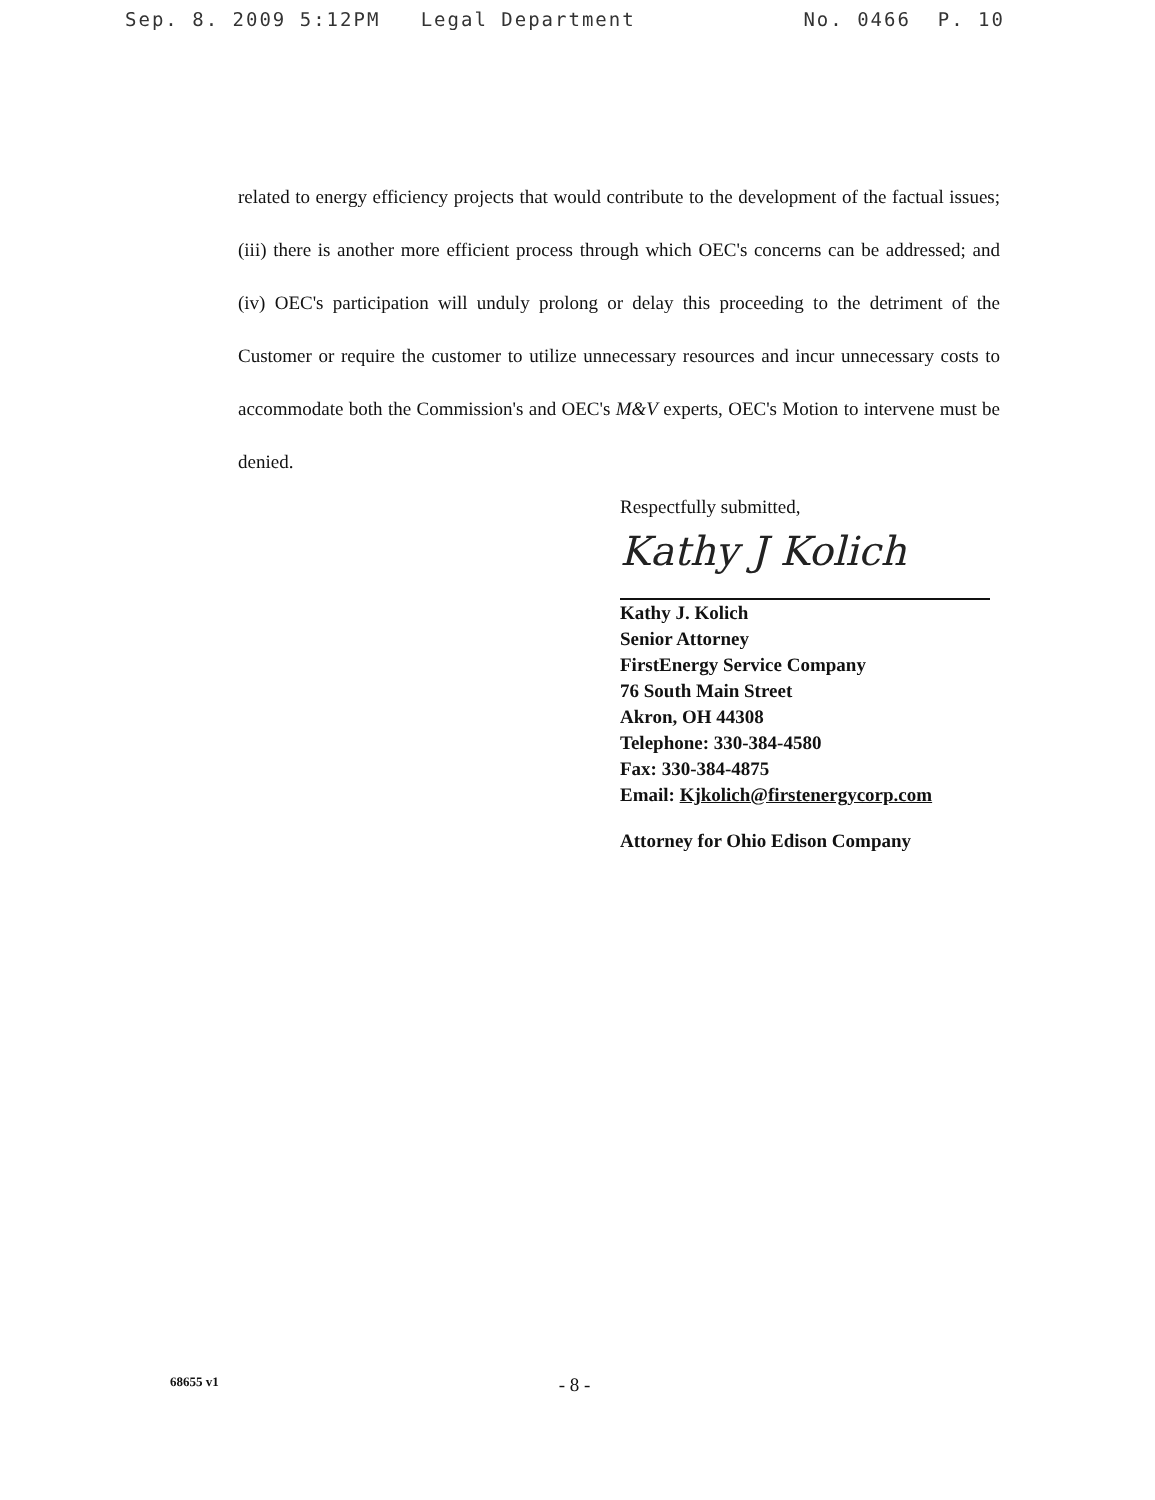Sep. 8. 2009 5:12PM Legal Department No. 0466 P. 10
related to energy efficiency projects that would contribute to the development of the factual issues; (iii) there is another more efficient process through which OEC's concerns can be addressed; and (iv) OEC's participation will unduly prolong or delay this proceeding to the detriment of the Customer or require the customer to utilize unnecessary resources and incur unnecessary costs to accommodate both the Commission's and OEC's M&V experts, OEC's Motion to intervene must be denied.
Respectfully submitted,
Kathy J Kolich
Kathy J. Kolich
Senior Attorney
FirstEnergy Service Company
76 South Main Street
Akron, OH 44308
Telephone: 330-384-4580
Fax: 330-384-4875
Email: Kjkolich@firstenergycorp.com
Attorney for Ohio Edison Company
68655 v1 - 8 -